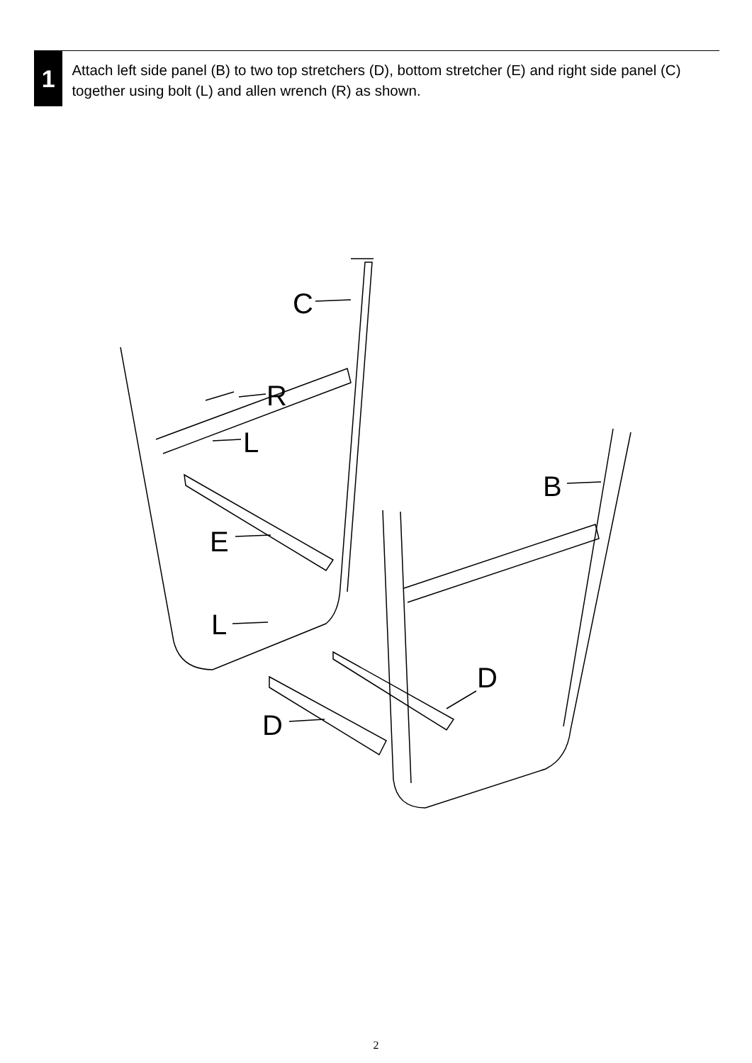1
Attach left side panel (B) to two top stretchers (D), bottom stretcher (E) and right side panel (C) together using bolt (L) and allen wrench (R) as shown.
C
R
L
B
E
L
D
D
2